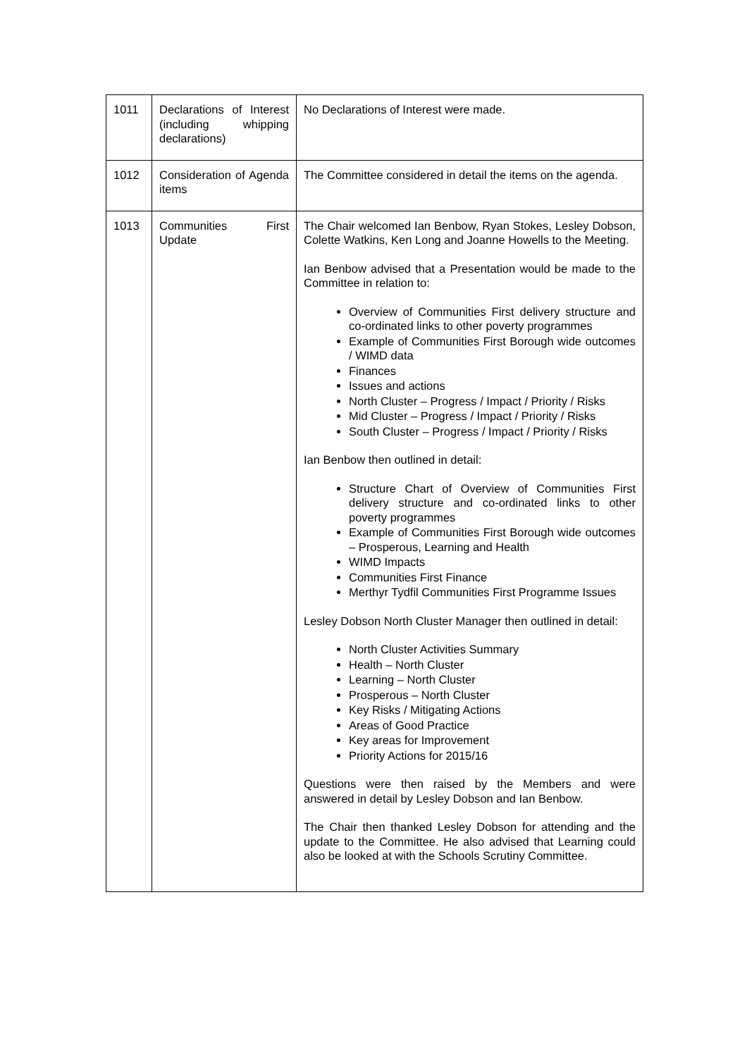| 1011 | Declarations of Interest (including whipping declarations) | No Declarations of Interest were made. |
| 1012 | Consideration of Agenda items | The Committee considered in detail the items on the agenda. |
| 1013 | Communities First Update | The Chair welcomed Ian Benbow, Ryan Stokes, Lesley Dobson, Colette Watkins, Ken Long and Joanne Howells to the Meeting. Ian Benbow advised that a Presentation would be made to the Committee in relation to: Overview of Communities First delivery structure and co-ordinated links to other poverty programmes Example of Communities First Borough wide outcomes / WIMD data Finances Issues and actions North Cluster – Progress / Impact / Priority / Risks Mid Cluster – Progress / Impact / Priority / Risks South Cluster – Progress / Impact / Priority / Risks Ian Benbow then outlined in detail: Structure Chart of Overview of Communities First delivery structure and co-ordinated links to other poverty programmes Example of Communities First Borough wide outcomes – Prosperous, Learning and Health WIMD Impacts Communities First Finance Merthyr Tydfil Communities First Programme Issues Lesley Dobson North Cluster Manager then outlined in detail: North Cluster Activities Summary Health – North Cluster Learning – North Cluster Prosperous – North Cluster Key Risks / Mitigating Actions Areas of Good Practice Key areas for Improvement Priority Actions for 2015/16 Questions were then raised by the Members and were answered in detail by Lesley Dobson and Ian Benbow. The Chair then thanked Lesley Dobson for attending and the update to the Committee. He also advised that Learning could also be looked at with the Schools Scrutiny Committee. |